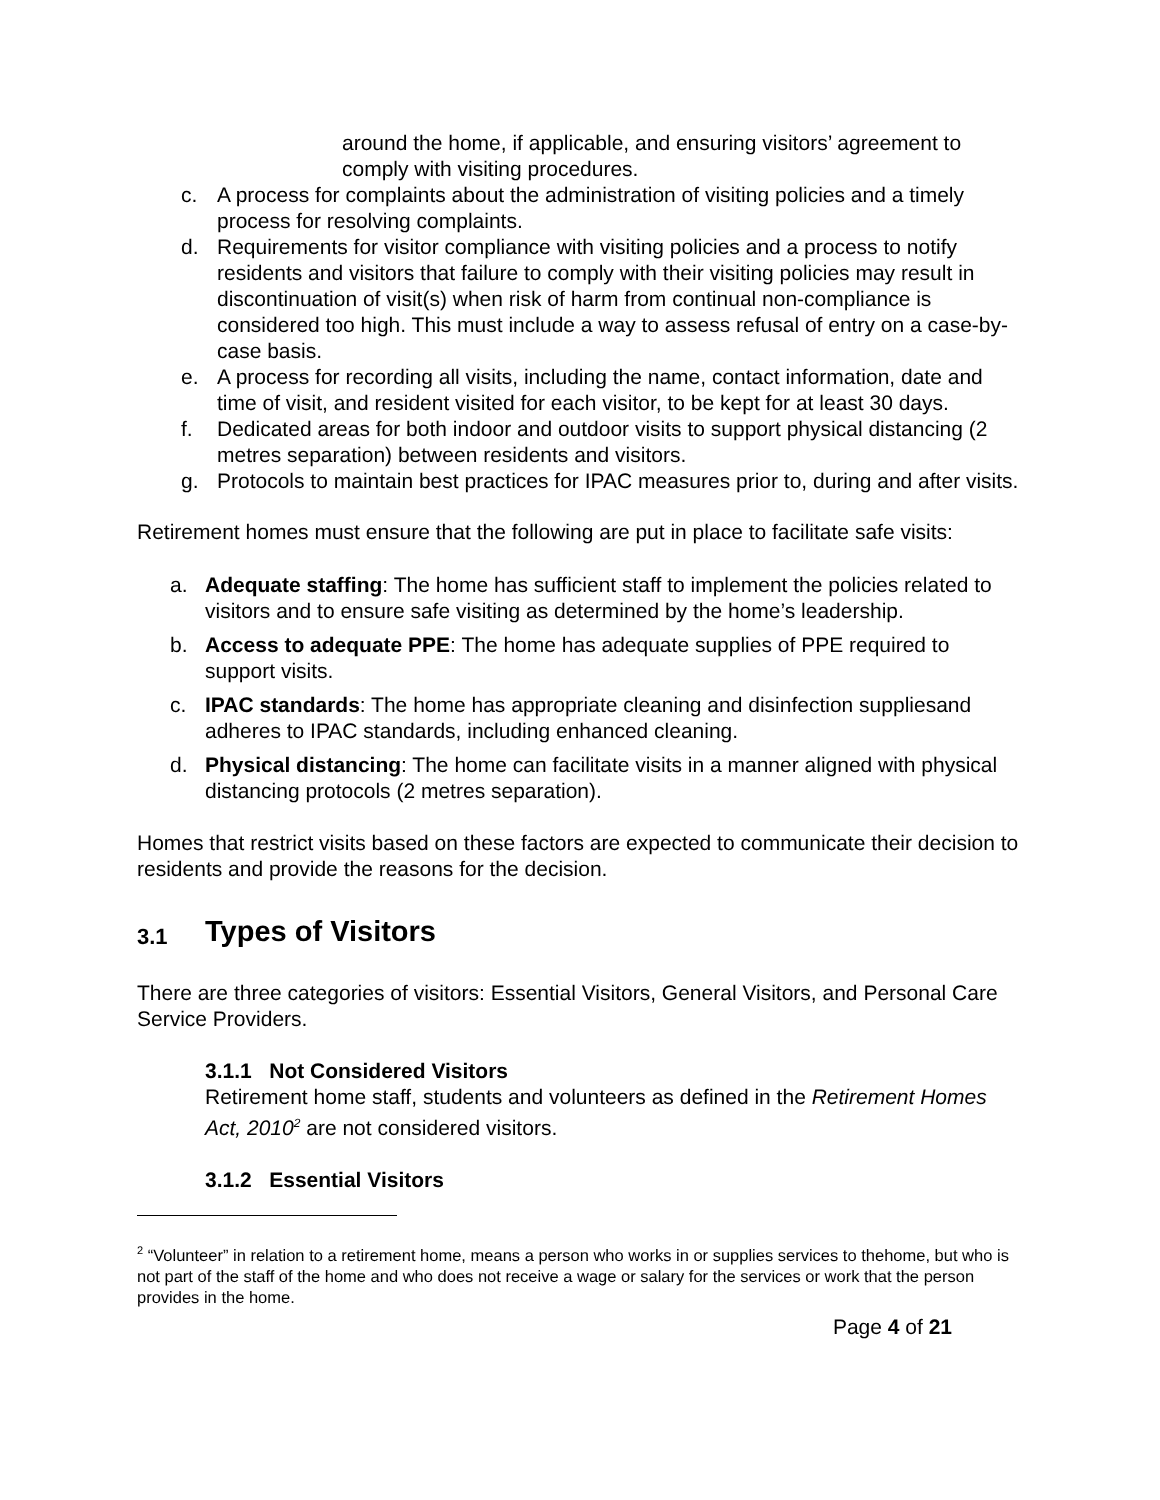around the home, if applicable, and ensuring visitors’ agreement to comply with visiting procedures.
c. A process for complaints about the administration of visiting policies and a timely process for resolving complaints.
d. Requirements for visitor compliance with visiting policies and a process to notify residents and visitors that failure to comply with their visiting policies may result in discontinuation of visit(s) when risk of harm from continual non-compliance is considered too high. This must include a way to assess refusal of entry on a case-by-case basis.
e. A process for recording all visits, including the name, contact information, date and time of visit, and resident visited for each visitor, to be kept for at least 30 days.
f. Dedicated areas for both indoor and outdoor visits to support physical distancing (2 metres separation) between residents and visitors.
g. Protocols to maintain best practices for IPAC measures prior to, during and after visits.
Retirement homes must ensure that the following are put in place to facilitate safe visits:
a. Adequate staffing: The home has sufficient staff to implement the policies related to visitors and to ensure safe visiting as determined by the home’s leadership.
b. Access to adequate PPE: The home has adequate supplies of PPE required to support visits.
c. IPAC standards: The home has appropriate cleaning and disinfection suppliesand adheres to IPAC standards, including enhanced cleaning.
d. Physical distancing: The home can facilitate visits in a manner aligned with physical distancing protocols (2 metres separation).
Homes that restrict visits based on these factors are expected to communicate their decision to residents and provide the reasons for the decision.
3.1 Types of Visitors
There are three categories of visitors: Essential Visitors, General Visitors, and Personal Care Service Providers.
3.1.1 Not Considered Visitors
Retirement home staff, students and volunteers as defined in the Retirement Homes Act, 2010<sup>2</sup> are not considered visitors.
3.1.2 Essential Visitors
<sup>2</sup> “Volunteer” in relation to a retirement home, means a person who works in or supplies services to thehome, but who is not part of the staff of the home and who does not receive a wage or salary for the services or work that the person provides in the home.
Page 4 of 21